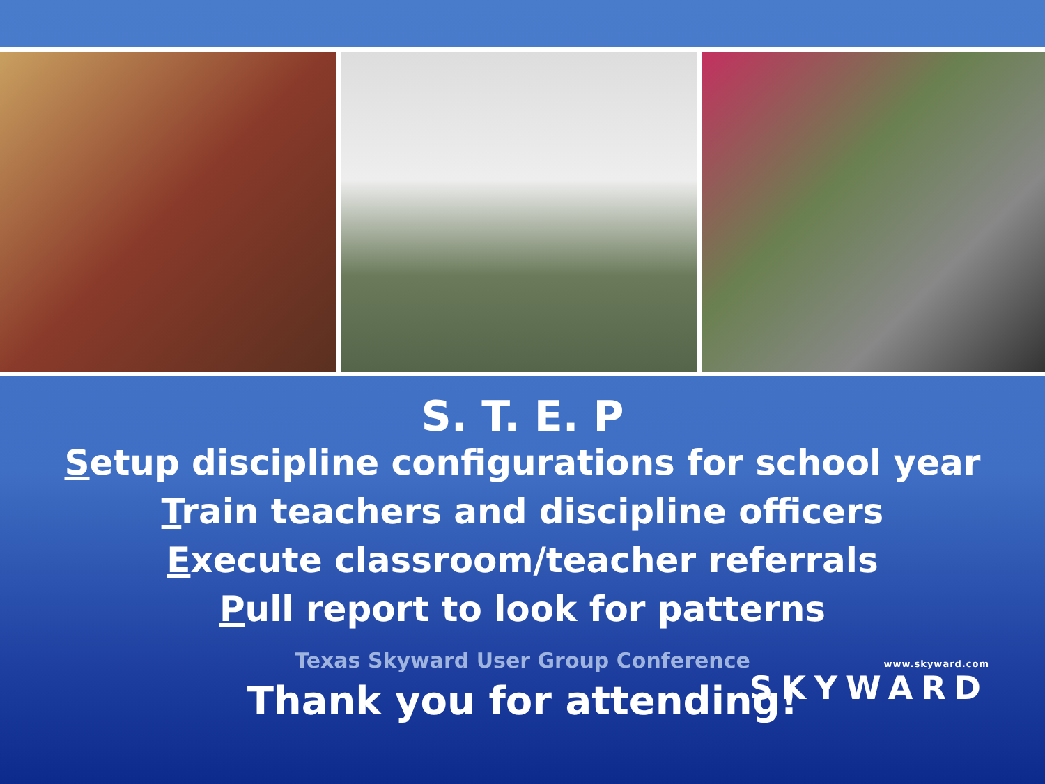S. T. E. P
Setup discipline configurations for school year
Train teachers and discipline officers
Execute classroom/teacher referrals
Pull report to look for patterns
Texas Skyward User Group Conference
Thank you for attending!
www.skyward.com
SKYWARD